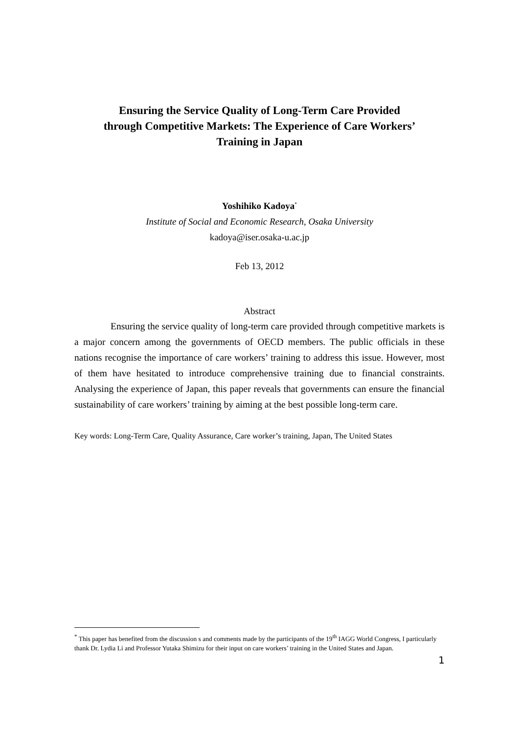Ensuring the Service Quality of Long-Term Care Provided
through Competitive Markets: The Experience of Care Workers’
Training in Japan
Yoshihiko Kadoya<sup>*</sup>
Institute of Social and Economic Research, Osaka University
kadoya@iser.osaka-u.ac.jp
Feb 13, 2012
Abstract
Ensuring the service quality of long-term care provided through competitive markets is a major concern among the governments of OECD members. The public officials in these nations recognise the importance of care workers’ training to address this issue. However, most of them have hesitated to introduce comprehensive training due to financial constraints. Analysing the experience of Japan, this paper reveals that governments can ensure the financial sustainability of care workers’ training by aiming at the best possible long-term care.
Key words: Long-Term Care, Quality Assurance, Care worker’s training, Japan, The United States
<sup>*</sup> This paper has benefited from the discussion s and comments made by the participants of the 19<sup>th</sup> IAGG World Congress, I particularly thank Dr. Lydia Li and Professor Yutaka Shimizu for their input on care workers’ training in the United States and Japan.
1